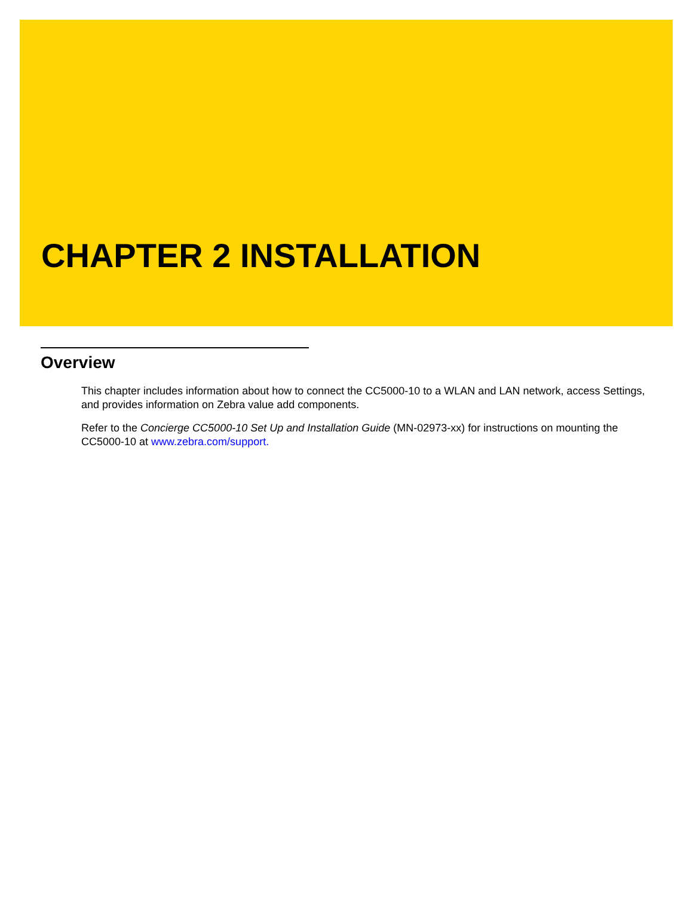CHAPTER 2 INSTALLATION
Overview
This chapter includes information about how to connect the CC5000-10 to a WLAN and LAN network, access Settings, and provides information on Zebra value add components.
Refer to the Concierge CC5000-10 Set Up and Installation Guide (MN-02973-xx) for instructions on mounting the CC5000-10 at www.zebra.com/support.